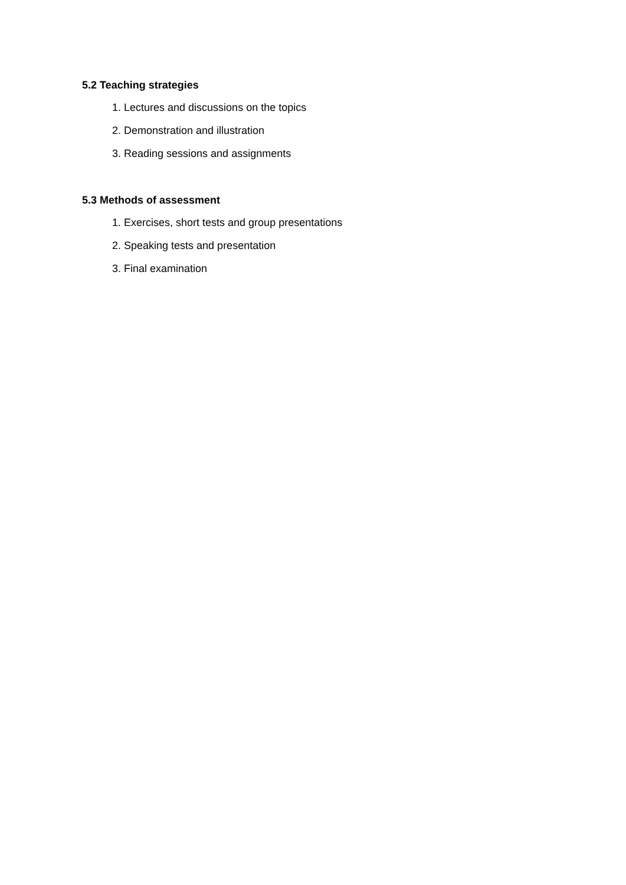5.2 Teaching strategies
1. Lectures and discussions on the topics
2. Demonstration and illustration
3. Reading sessions and assignments
5.3 Methods of assessment
1. Exercises, short tests and group presentations
2. Speaking tests and presentation
3. Final examination